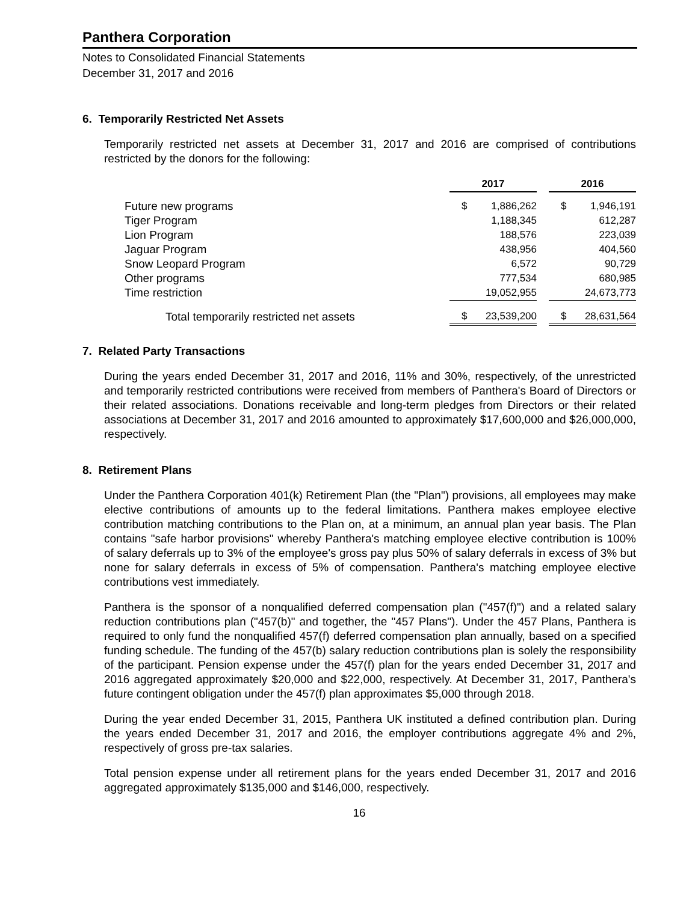Panthera Corporation
Notes to Consolidated Financial Statements
December 31, 2017 and 2016
6. Temporarily Restricted Net Assets
Temporarily restricted net assets at December 31, 2017 and 2016 are comprised of contributions restricted by the donors for the following:
| | 2017 | | | 2016 | |
| Future new programs | $ | 1,886,262 | | $ | 1,946,191 |
| Tiger Program | | 1,188,345 | | | 612,287 |
| Lion Program | | 188,576 | | | 223,039 |
| Jaguar Program | | 438,956 | | | 404,560 |
| Snow Leopard Program | | 6,572 | | | 90,729 |
| Other programs | | 777,534 | | | 680,985 |
| Time restriction | | 19,052,955 | | | 24,673,773 |
| Total temporarily restricted net assets | $ | 23,539,200 | | $ | 28,631,564 |
7. Related Party Transactions
During the years ended December 31, 2017 and 2016, 11% and 30%, respectively, of the unrestricted and temporarily restricted contributions were received from members of Panthera's Board of Directors or their related associations. Donations receivable and long-term pledges from Directors or their related associations at December 31, 2017 and 2016 amounted to approximately $17,600,000 and $26,000,000, respectively.
8. Retirement Plans
Under the Panthera Corporation 401(k) Retirement Plan (the "Plan") provisions, all employees may make elective contributions of amounts up to the federal limitations. Panthera makes employee elective contribution matching contributions to the Plan on, at a minimum, an annual plan year basis. The Plan contains "safe harbor provisions" whereby Panthera's matching employee elective contribution is 100% of salary deferrals up to 3% of the employee's gross pay plus 50% of salary deferrals in excess of 3% but none for salary deferrals in excess of 5% of compensation. Panthera's matching employee elective contributions vest immediately.
Panthera is the sponsor of a nonqualified deferred compensation plan ("457(f)") and a related salary reduction contributions plan ("457(b)" and together, the "457 Plans"). Under the 457 Plans, Panthera is required to only fund the nonqualified 457(f) deferred compensation plan annually, based on a specified funding schedule. The funding of the 457(b) salary reduction contributions plan is solely the responsibility of the participant. Pension expense under the 457(f) plan for the years ended December 31, 2017 and 2016 aggregated approximately $20,000 and $22,000, respectively. At December 31, 2017, Panthera's future contingent obligation under the 457(f) plan approximates $5,000 through 2018.
During the year ended December 31, 2015, Panthera UK instituted a defined contribution plan. During the years ended December 31, 2017 and 2016, the employer contributions aggregate 4% and 2%, respectively of gross pre-tax salaries.
Total pension expense under all retirement plans for the years ended December 31, 2017 and 2016 aggregated approximately $135,000 and $146,000, respectively.
16